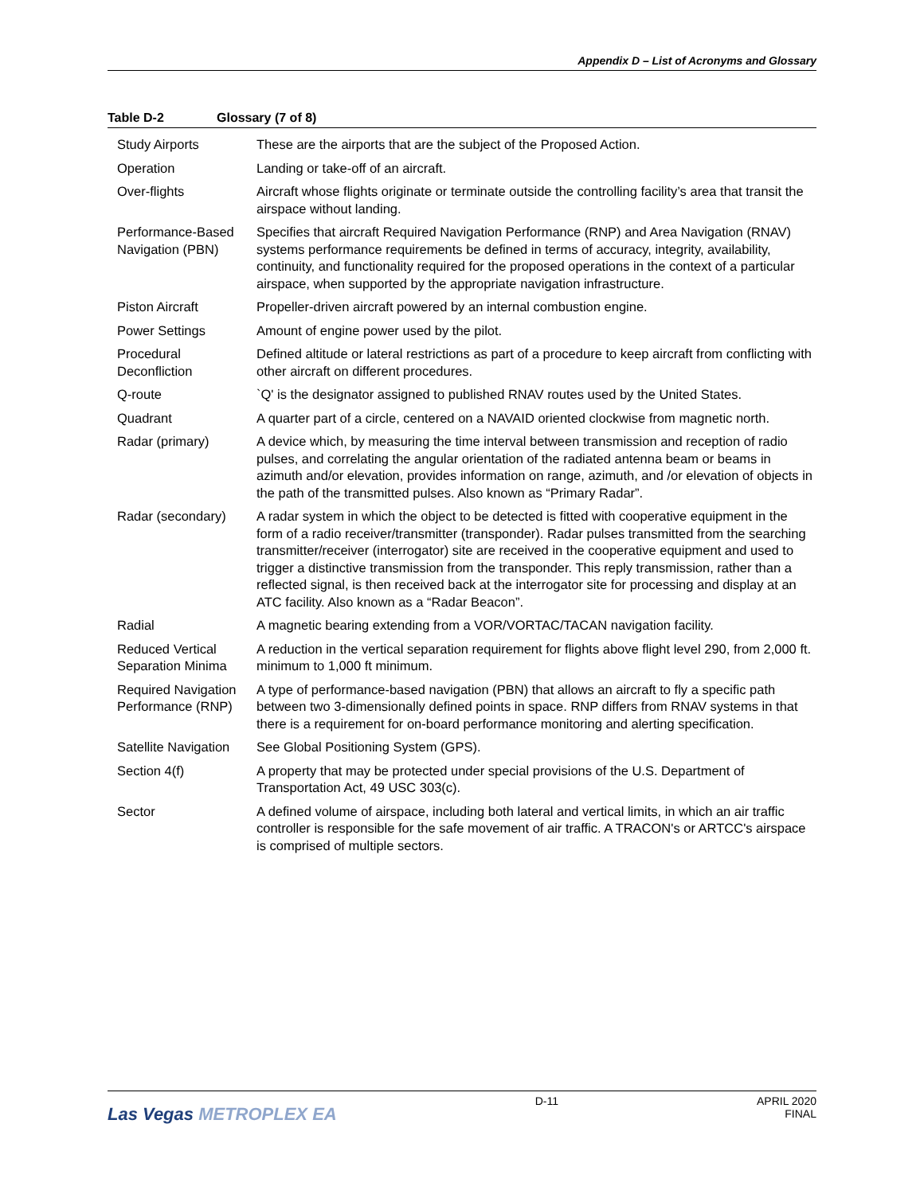Appendix D – List of Acronyms and Glossary
Table D-2 Glossary (7 of 8)
| Study Airports | These are the airports that are the subject of the Proposed Action. |
| Operation | Landing or take-off of an aircraft. |
| Over-flights | Aircraft whose flights originate or terminate outside the controlling facility’s area that transit the airspace without landing. |
| Performance-Based Navigation (PBN) | Specifies that aircraft Required Navigation Performance (RNP) and Area Navigation (RNAV) systems performance requirements be defined in terms of accuracy, integrity, availability, continuity, and functionality required for the proposed operations in the context of a particular airspace, when supported by the appropriate navigation infrastructure. |
| Piston Aircraft | Propeller-driven aircraft powered by an internal combustion engine. |
| Power Settings | Amount of engine power used by the pilot. |
| Procedural Deconfliction | Defined altitude or lateral restrictions as part of a procedure to keep aircraft from conflicting with other aircraft on different procedures. |
| Q-route | `Q' is the designator assigned to published RNAV routes used by the United States. |
| Quadrant | A quarter part of a circle, centered on a NAVAID oriented clockwise from magnetic north. |
| Radar (primary) | A device which, by measuring the time interval between transmission and reception of radio pulses, and correlating the angular orientation of the radiated antenna beam or beams in azimuth and/or elevation, provides information on range, azimuth, and /or elevation of objects in the path of the transmitted pulses. Also known as “Primary Radar”. |
| Radar (secondary) | A radar system in which the object to be detected is fitted with cooperative equipment in the form of a radio receiver/transmitter (transponder). Radar pulses transmitted from the searching transmitter/receiver (interrogator) site are received in the cooperative equipment and used to trigger a distinctive transmission from the transponder. This reply transmission, rather than a reflected signal, is then received back at the interrogator site for processing and display at an ATC facility. Also known as a “Radar Beacon”. |
| Radial | A magnetic bearing extending from a VOR/VORTAC/TACAN navigation facility. |
| Reduced Vertical Separation Minima | A reduction in the vertical separation requirement for flights above flight level 290, from 2,000 ft. minimum to 1,000 ft minimum. |
| Required Navigation Performance (RNP) | A type of performance-based navigation (PBN) that allows an aircraft to fly a specific path between two 3-dimensionally defined points in space. RNP differs from RNAV systems in that there is a requirement for on-board performance monitoring and alerting specification. |
| Satellite Navigation | See Global Positioning System (GPS). |
| Section 4(f) | A property that may be protected under special provisions of the U.S. Department of Transportation Act, 49 USC 303(c). |
| Sector | A defined volume of airspace, including both lateral and vertical limits, in which an air traffic controller is responsible for the safe movement of air traffic. A TRACON's or ARTCC's airspace is comprised of multiple sectors. |
Las Vegas METROPLEX EA
D-11 APRIL 2020
FINAL